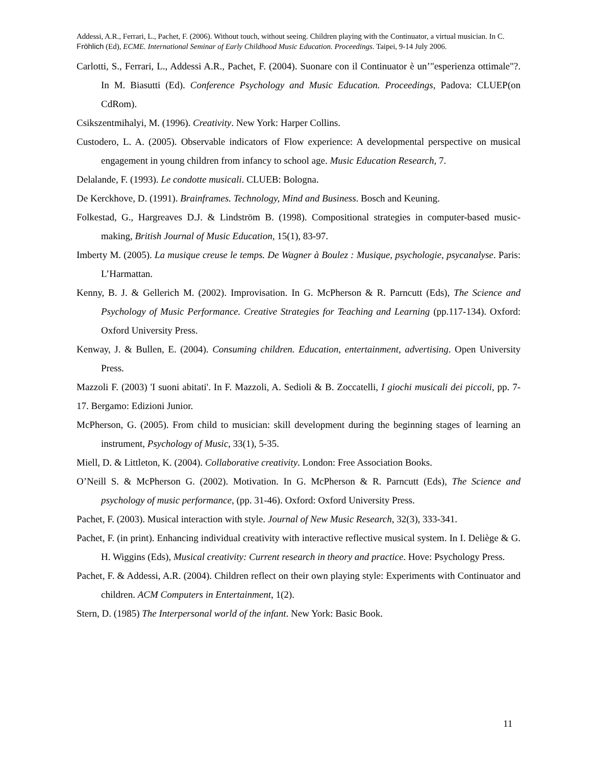Addessi, A.R., Ferrari, L., Pachet, F. (2006). Without touch, without seeing. Children playing with the Continuator, a virtual musician. In C. Fröhlich (Ed), ECME. International Seminar of Early Childhood Music Education. Proceedings. Taipei, 9-14 July 2006.
Carlotti, S., Ferrari, L., Addessi A.R., Pachet, F. (2004). Suonare con il Continuator è un’"esperienza ottimale"?. In M. Biasutti (Ed). Conference Psychology and Music Education. Proceedings, Padova: CLUEP(on CdRom).
Csikszentmihalyi, M. (1996). Creativity. New York: Harper Collins.
Custodero, L. A. (2005). Observable indicators of Flow experience: A developmental perspective on musical engagement in young children from infancy to school age. Music Education Research, 7.
Delalande, F. (1993). Le condotte musicali. CLUEB: Bologna.
De Kerckhove, D. (1991). Brainframes. Technology, Mind and Business. Bosch and Keuning.
Folkestad, G., Hargreaves D.J. & Lindström B. (1998). Compositional strategies in computer-based music-making, British Journal of Music Education, 15(1), 83-97.
Imberty M. (2005). La musique creuse le temps. De Wagner à Boulez : Musique, psychologie, psycanalyse. Paris: L’Harmattan.
Kenny, B. J. & Gellerich M. (2002). Improvisation. In G. McPherson & R. Parncutt (Eds), The Science and Psychology of Music Performance. Creative Strategies for Teaching and Learning (pp.117-134). Oxford: Oxford University Press.
Kenway, J. & Bullen, E. (2004). Consuming children. Education, entertainment, advertising. Open University Press.
Mazzoli F. (2003) 'I suoni abitati'. In F. Mazzoli, A. Sedioli & B. Zoccatelli, I giochi musicali dei piccoli, pp. 7-17. Bergamo: Edizioni Junior.
McPherson, G. (2005). From child to musician: skill development during the beginning stages of learning an instrument, Psychology of Music, 33(1), 5-35.
Miell, D. & Littleton, K. (2004). Collaborative creativity. London: Free Association Books.
O’Neill S. & McPherson G. (2002). Motivation. In G. McPherson & R. Parncutt (Eds), The Science and psychology of music performance, (pp. 31-46). Oxford: Oxford University Press.
Pachet, F. (2003). Musical interaction with style. Journal of New Music Research, 32(3), 333-341.
Pachet, F. (in print). Enhancing individual creativity with interactive reflective musical system. In I. Deliège & G. H. Wiggins (Eds), Musical creativity: Current research in theory and practice. Hove: Psychology Press.
Pachet, F. & Addessi, A.R. (2004). Children reflect on their own playing style: Experiments with Continuator and children. ACM Computers in Entertainment, 1(2).
Stern, D. (1985) The Interpersonal world of the infant. New York: Basic Book.
11